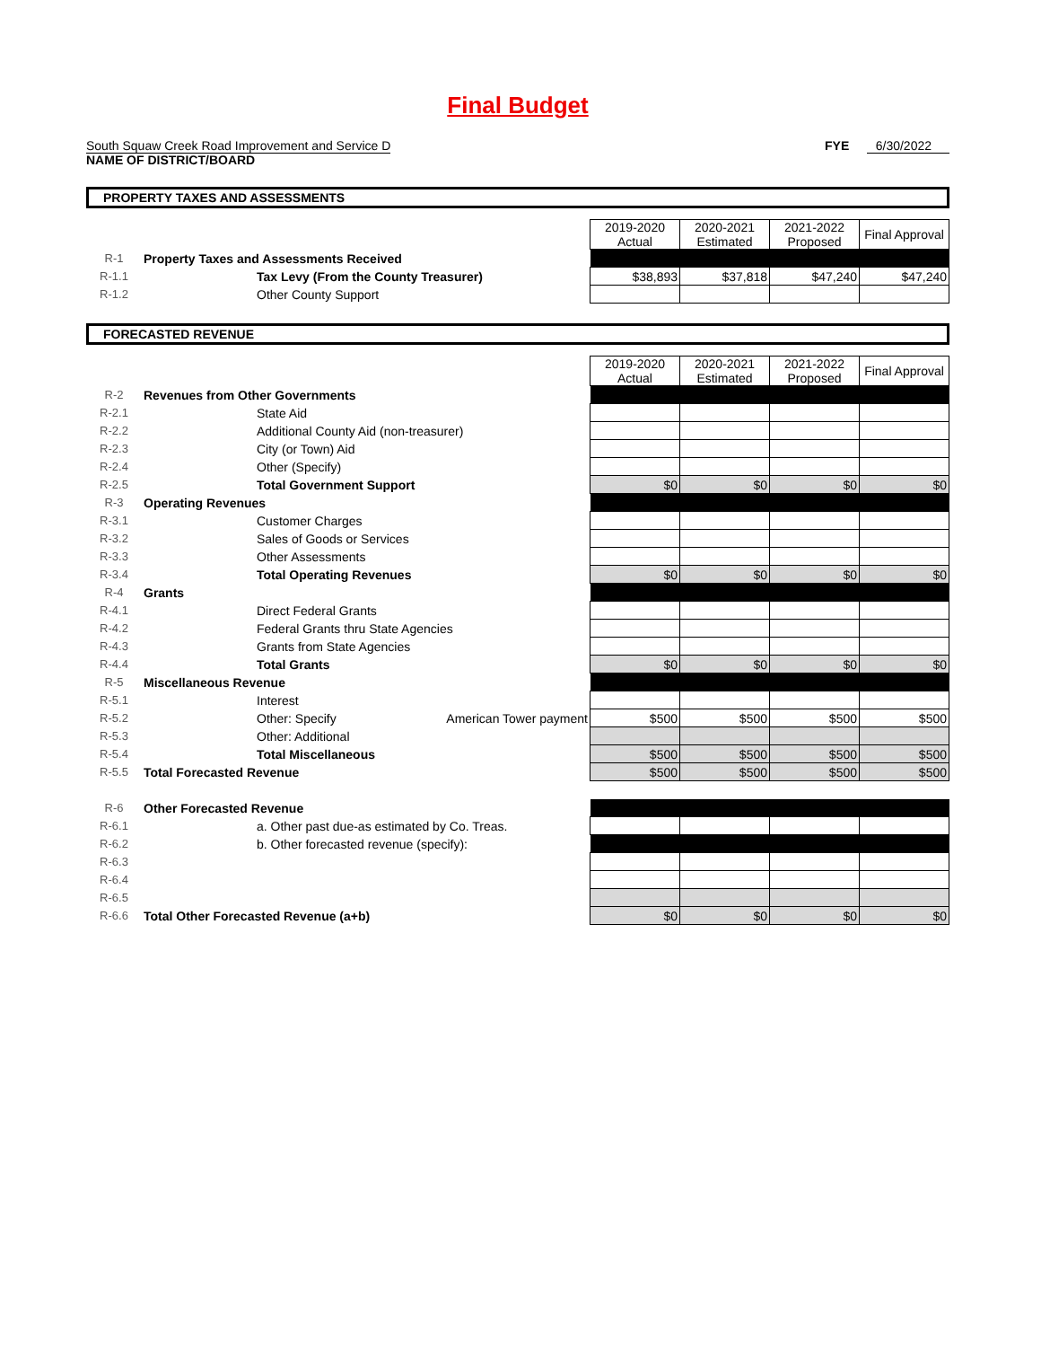Final Budget
South Squaw Creek Road Improvement and Service D
NAME OF DISTRICT/BOARD
FYE 6/30/2022
PROPERTY TAXES AND ASSESSMENTS
| | | | 2019-2020 Actual | 2020-2021 Estimated | 2021-2022 Proposed | Final Approval |
| R-1 | Property Taxes and Assessments Received | | | | | |
| R-1.1 | Tax Levy (From the County Treasurer) | | $38,893 | $37,818 | $47,240 | $47,240 |
| R-1.2 | Other County Support | | | | | |
FORECASTED REVENUE
| | | | 2019-2020 Actual | 2020-2021 Estimated | 2021-2022 Proposed | Final Approval |
| R-2 | Revenues from Other Governments | | | | | |
| R-2.1 | State Aid | | | | | |
| R-2.2 | Additional County Aid (non-treasurer) | | | | | |
| R-2.3 | City (or Town) Aid | | | | | |
| R-2.4 | Other (Specify) | | | | | |
| R-2.5 | Total Government Support | | $0 | $0 | $0 | $0 |
| R-3 | Operating Revenues | | | | | |
| R-3.1 | Customer Charges | | | | | |
| R-3.2 | Sales of Goods or Services | | | | | |
| R-3.3 | Other Assessments | | | | | |
| R-3.4 | Total Operating Revenues | | $0 | $0 | $0 | $0 |
| R-4 | Grants | | | | | |
| R-4.1 | Direct Federal Grants | | | | | |
| R-4.2 | Federal Grants thru State Agencies | | | | | |
| R-4.3 | Grants from State Agencies | | | | | |
| R-4.4 | Total Grants | | $0 | $0 | $0 | $0 |
| R-5 | Miscellaneous Revenue | | | | | |
| R-5.1 | Interest | | | | | |
| R-5.2 | Other: Specify | American Tower payment | $500 | $500 | $500 | $500 |
| R-5.3 | Other: Additional | | | | | |
| R-5.4 | Total Miscellaneous | | $500 | $500 | $500 | $500 |
| R-5.5 | Total Forecasted Revenue | | $500 | $500 | $500 | $500 |
| R-6 | Other Forecasted Revenue | | | | | |
| R-6.1 | a. Other past due-as estimated by Co. Treas. | | | | | |
| R-6.2 | b. Other forecasted revenue (specify): | | | | | |
| R-6.3 | | | | | | |
| R-6.4 | | | | | | |
| R-6.5 | | | | | | |
| R-6.6 | Total Other Forecasted Revenue (a+b) | | $0 | $0 | $0 | $0 |